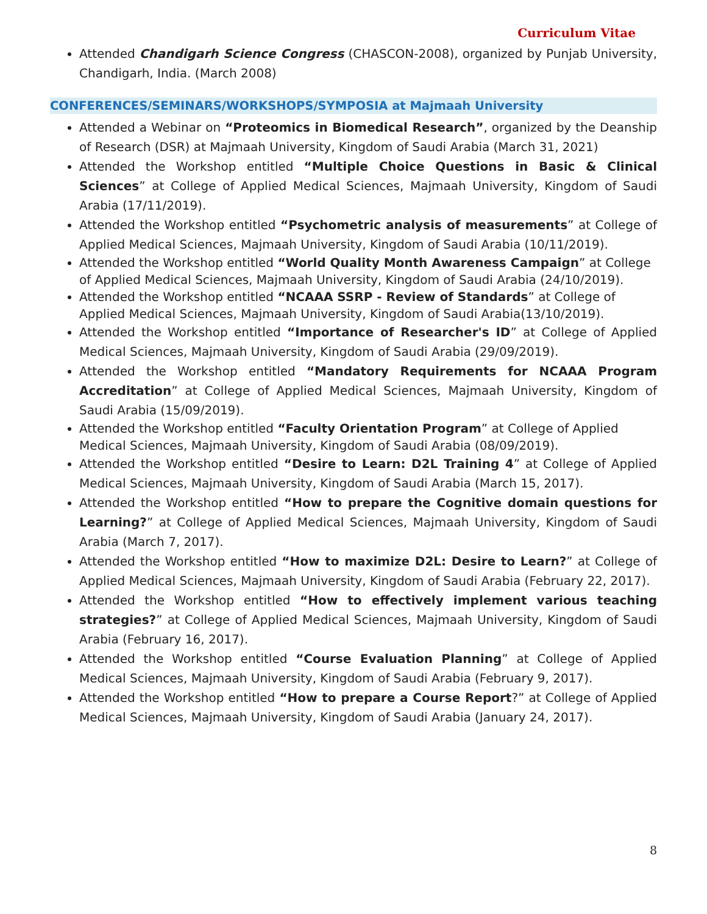Curriculum Vitae
Attended Chandigarh Science Congress (CHASCON-2008), organized by Punjab University, Chandigarh, India. (March 2008)
CONFERENCES/SEMINARS/WORKSHOPS/SYMPOSIA at Majmaah University
Attended a Webinar on “Proteomics in Biomedical Research”, organized by the Deanship of Research (DSR) at Majmaah University, Kingdom of Saudi Arabia (March 31, 2021)
Attended the Workshop entitled “Multiple Choice Questions in Basic & Clinical Sciences” at College of Applied Medical Sciences, Majmaah University, Kingdom of Saudi Arabia (17/11/2019).
Attended the Workshop entitled “Psychometric analysis of measurements” at College of Applied Medical Sciences, Majmaah University, Kingdom of Saudi Arabia (10/11/2019).
Attended the Workshop entitled “World Quality Month Awareness Campaign” at College of Applied Medical Sciences, Majmaah University, Kingdom of Saudi Arabia (24/10/2019).
Attended the Workshop entitled “NCAAA SSRP - Review of Standards” at College of Applied Medical Sciences, Majmaah University, Kingdom of Saudi Arabia(13/10/2019).
Attended the Workshop entitled “Importance of Researcher's ID” at College of Applied Medical Sciences, Majmaah University, Kingdom of Saudi Arabia (29/09/2019).
Attended the Workshop entitled “Mandatory Requirements for NCAAA Program Accreditation” at College of Applied Medical Sciences, Majmaah University, Kingdom of Saudi Arabia (15/09/2019).
Attended the Workshop entitled “Faculty Orientation Program” at College of Applied Medical Sciences, Majmaah University, Kingdom of Saudi Arabia (08/09/2019).
Attended the Workshop entitled “Desire to Learn: D2L Training 4” at College of Applied Medical Sciences, Majmaah University, Kingdom of Saudi Arabia (March 15, 2017).
Attended the Workshop entitled “How to prepare the Cognitive domain questions for Learning?” at College of Applied Medical Sciences, Majmaah University, Kingdom of Saudi Arabia (March 7, 2017).
Attended the Workshop entitled “How to maximize D2L: Desire to Learn?” at College of Applied Medical Sciences, Majmaah University, Kingdom of Saudi Arabia (February 22, 2017).
Attended the Workshop entitled “How to effectively implement various teaching strategies?” at College of Applied Medical Sciences, Majmaah University, Kingdom of Saudi Arabia (February 16, 2017).
Attended the Workshop entitled “Course Evaluation Planning” at College of Applied Medical Sciences, Majmaah University, Kingdom of Saudi Arabia (February 9, 2017).
Attended the Workshop entitled “How to prepare a Course Report?” at College of Applied Medical Sciences, Majmaah University, Kingdom of Saudi Arabia (January 24, 2017).
8